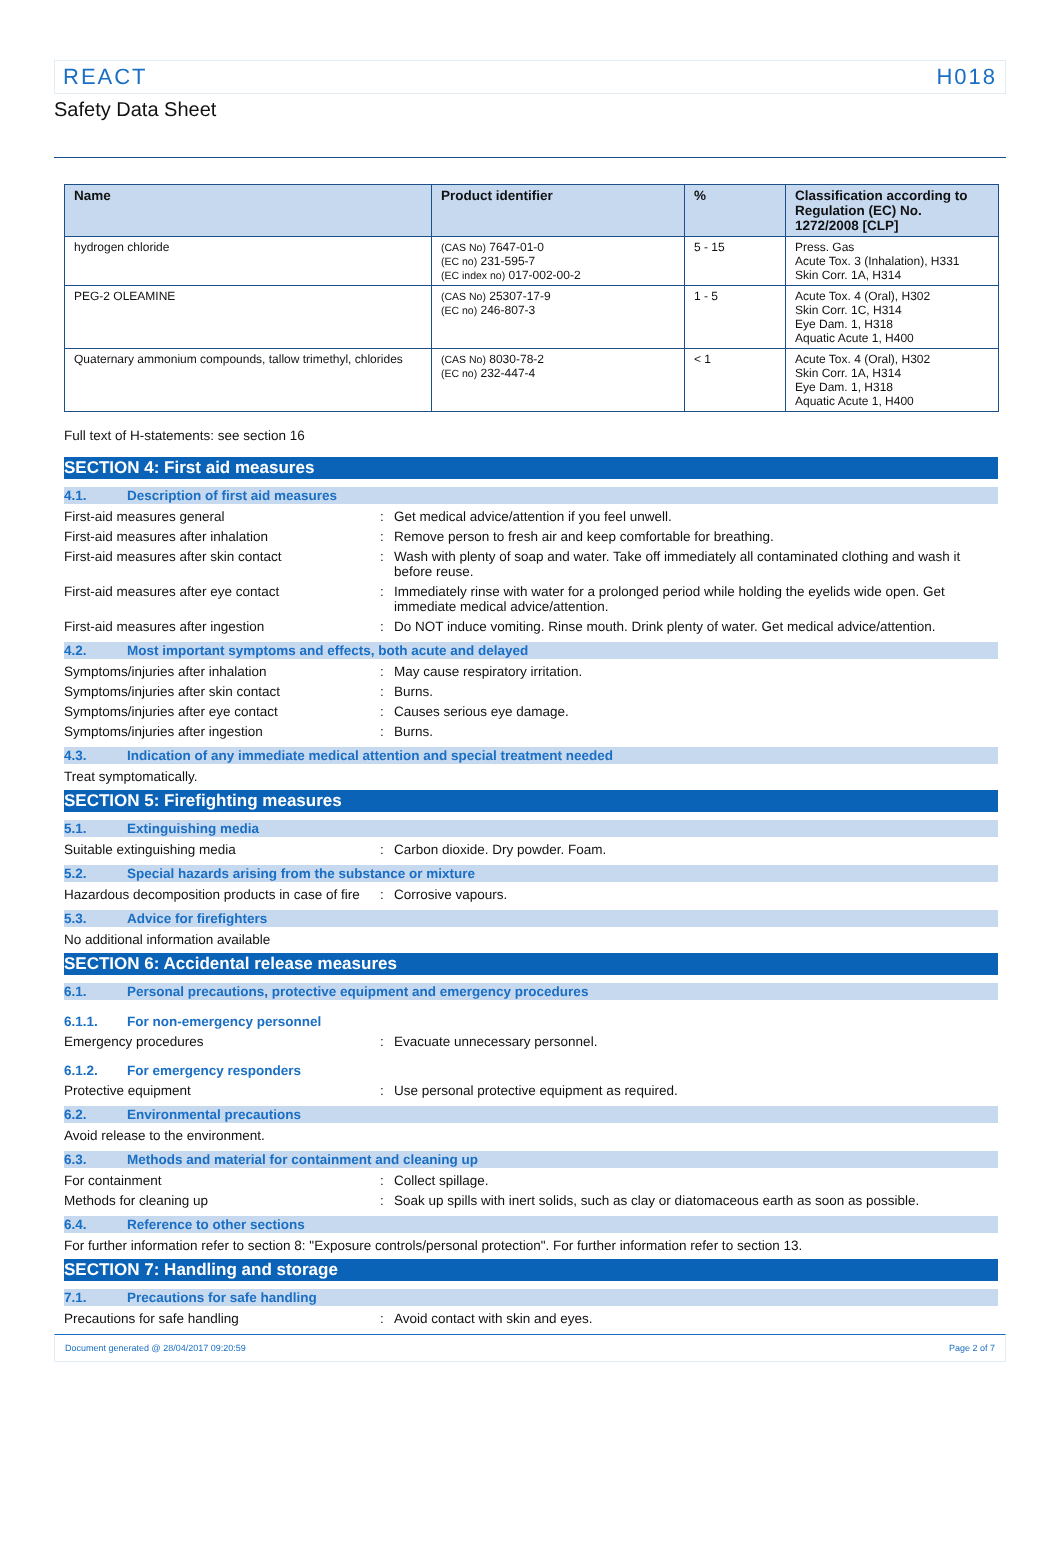REACT H018
Safety Data Sheet
| Name | Product identifier | % | Classification according to Regulation (EC) No. 1272/2008 [CLP] |
| --- | --- | --- | --- |
| hydrogen chloride | (CAS No) 7647-01-0 (EC no) 231-595-7 (EC index no) 017-002-00-2 | 5 - 15 | Press. Gas Acute Tox. 3 (Inhalation), H331 Skin Corr. 1A, H314 |
| PEG-2 OLEAMINE | (CAS No) 25307-17-9 (EC no) 246-807-3 | 1 - 5 | Acute Tox. 4 (Oral), H302 Skin Corr. 1C, H314 Eye Dam. 1, H318 Aquatic Acute 1, H400 |
| Quaternary ammonium compounds, tallow trimethyl, chlorides | (CAS No) 8030-78-2 (EC no) 232-447-4 | < 1 | Acute Tox. 4 (Oral), H302 Skin Corr. 1A, H314 Eye Dam. 1, H318 Aquatic Acute 1, H400 |
Full text of H-statements: see section 16
SECTION 4: First aid measures
4.1. Description of first aid measures
First-aid measures general : Get medical advice/attention if you feel unwell.
First-aid measures after inhalation : Remove person to fresh air and keep comfortable for breathing.
First-aid measures after skin contact : Wash with plenty of soap and water. Take off immediately all contaminated clothing and wash it before reuse.
First-aid measures after eye contact : Immediately rinse with water for a prolonged period while holding the eyelids wide open. Get immediate medical advice/attention.
First-aid measures after ingestion : Do NOT induce vomiting. Rinse mouth. Drink plenty of water. Get medical advice/attention.
4.2. Most important symptoms and effects, both acute and delayed
Symptoms/injuries after inhalation : May cause respiratory irritation.
Symptoms/injuries after skin contact : Burns.
Symptoms/injuries after eye contact : Causes serious eye damage.
Symptoms/injuries after ingestion : Burns.
4.3. Indication of any immediate medical attention and special treatment needed
Treat symptomatically.
SECTION 5: Firefighting measures
5.1. Extinguishing media
Suitable extinguishing media : Carbon dioxide. Dry powder. Foam.
5.2. Special hazards arising from the substance or mixture
Hazardous decomposition products in case of fire
: Corrosive vapours.
5.3. Advice for firefighters
No additional information available
SECTION 6: Accidental release measures
6.1. Personal precautions, protective equipment and emergency procedures
6.1.1. For non-emergency personnel
Emergency procedures : Evacuate unnecessary personnel.
6.1.2. For emergency responders
Protective equipment : Use personal protective equipment as required.
6.2. Environmental precautions
Avoid release to the environment.
6.3. Methods and material for containment and cleaning up
For containment : Collect spillage.
Methods for cleaning up : Soak up spills with inert solids, such as clay or diatomaceous earth as soon as possible.
6.4. Reference to other sections
For further information refer to section 8: "Exposure controls/personal protection". For further information refer to section 13.
SECTION 7: Handling and storage
7.1. Precautions for safe handling
Precautions for safe handling : Avoid contact with skin and eyes.
Document generated @ 28/04/2017 09:20:59 Page 2 of 7